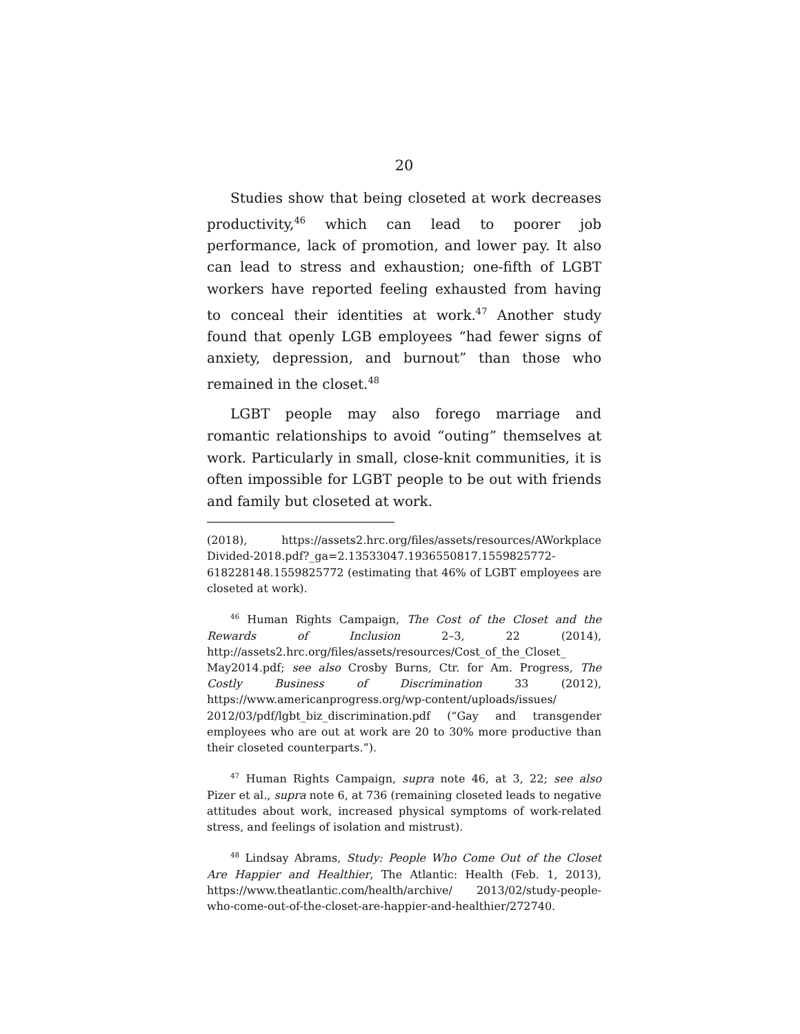20
Studies show that being closeted at work decreases productivity,<sup>46</sup> which can lead to poorer job performance, lack of promotion, and lower pay. It also can lead to stress and exhaustion; one-fifth of LGBT workers have reported feeling exhausted from having to conceal their identities at work.<sup>47</sup> Another study found that openly LGB employees “had fewer signs of anxiety, depression, and burnout” than those who remained in the closet.<sup>48</sup>
LGBT people may also forego marriage and romantic relationships to avoid “outing” themselves at work. Particularly in small, close-knit communities, it is often impossible for LGBT people to be out with friends and family but closeted at work.
(2018), https://assets2.hrc.org/files/assets/resources/AWorkplace Divided-2018.pdf?_ga=2.13533047.1936550817.1559825772-618228148.1559825772 (estimating that 46% of LGBT employees are closeted at work).
<sup>46</sup> Human Rights Campaign, The Cost of the Closet and the Rewards of Inclusion 2–3, 22 (2014), http://assets2.hrc.org/files/assets/resources/Cost_of_the_Closet_ May2014.pdf; see also Crosby Burns, Ctr. for Am. Progress, The Costly Business of Discrimination 33 (2012), https://www.americanprogress.org/wp-content/uploads/issues/ 2012/03/pdf/lgbt_biz_discrimination.pdf (“Gay and transgender employees who are out at work are 20 to 30% more productive than their closeted counterparts.”).
<sup>47</sup> Human Rights Campaign, supra note 46, at 3, 22; see also Pizer et al., supra note 6, at 736 (remaining closeted leads to negative attitudes about work, increased physical symptoms of work-related stress, and feelings of isolation and mistrust).
<sup>48</sup> Lindsay Abrams, Study: People Who Come Out of the Closet Are Happier and Healthier, The Atlantic: Health (Feb. 1, 2013), https://www.theatlantic.com/health/archive/ 2013/02/study-people-who-come-out-of-the-closet-are-happier-and-healthier/272740.